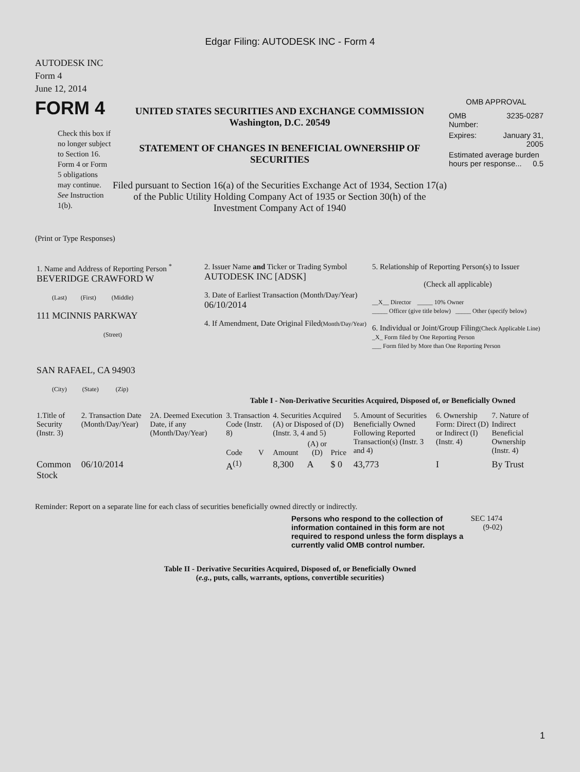Edgar Filing: AUTODESK INC - Form 4
AUTODESK INC
Form 4
June 12, 2014
FORM 4
Check this box if no longer subject to Section 16. Form 4 or Form 5 obligations may continue. See Instruction 1(b).
UNITED STATES SECURITIES AND EXCHANGE COMMISSION
Washington, D.C. 20549
STATEMENT OF CHANGES IN BENEFICIAL OWNERSHIP OF SECURITIES
Filed pursuant to Section 16(a) of the Securities Exchange Act of 1934, Section 17(a) of the Public Utility Holding Company Act of 1935 or Section 30(h) of the Investment Company Act of 1940
OMB APPROVAL
| OMB Number: | 3235-0287 |
| Expires: | January 31, 2005 |
| Estimated average burden hours per response... 0.5 | |
(Print or Type Responses)
| 1. Name and Address of Reporting Person <sup>*</sup> BEVERIDGE CRAWFORD W (Last) (First) (Middle) 111 MCINNIS PARKWAY (Street) SAN RAFAEL, CA 94903 (City) (State) (Zip) | 2. Issuer Name and Ticker or Trading Symbol AUTODESK INC [ADSK] 3. Date of Earliest Transaction (Month/Day/Year) 06/10/2014 4. If Amendment, Date Original Filed (Month/Day/Year) | 5. Relationship of Reporting Person(s) to Issuer (Check all applicable) __X__ Director _____ 10% Owner _____ Officer (give title below) _____ Other (specify below) 6. Individual or Joint/Group Filing (Check Applicable Line) _X_ Form filed by One Reporting Person ___ Form filed by More than One Reporting Person |
Table I - Non-Derivative Securities Acquired, Disposed of, or Beneficially Owned
| 1.Title of Security (Instr. 3) | 2. Transaction Date (Month/Day/Year) | 2A. Deemed Execution Date, if any (Month/Day/Year) | 3. Transaction Code (Instr. 8) | | 4. Securities Acquired (A) or Disposed of (D) (Instr. 3, 4 and 5) | | | 5. Amount of Securities Beneficially Owned Following Reported Transaction(s) (Instr. 3 and 4) | 6. Ownership Form: Direct (D) or Indirect (I) (Instr. 4) | 7. Nature of Indirect Beneficial Ownership (Instr. 4) |
| --- | --- | --- | --- | --- | --- | --- | --- | --- | --- | --- |
| | | | Code | V | Amount | (A) or (D) | Price | | | |
| Common Stock | 06/10/2014 | | A<sup>(1)</sup> | | 8,300 | A | $ 0 | 43,773 | I | By Trust |
Reminder: Report on a separate line for each class of securities beneficially owned directly or indirectly.
Persons who respond to the collection of information contained in this form are not required to respond unless the form displays a currently valid OMB control number.
SEC 1474 (9-02)
Table II - Derivative Securities Acquired, Disposed of, or Beneficially Owned
(e.g., puts, calls, warrants, options, convertible securities)
1